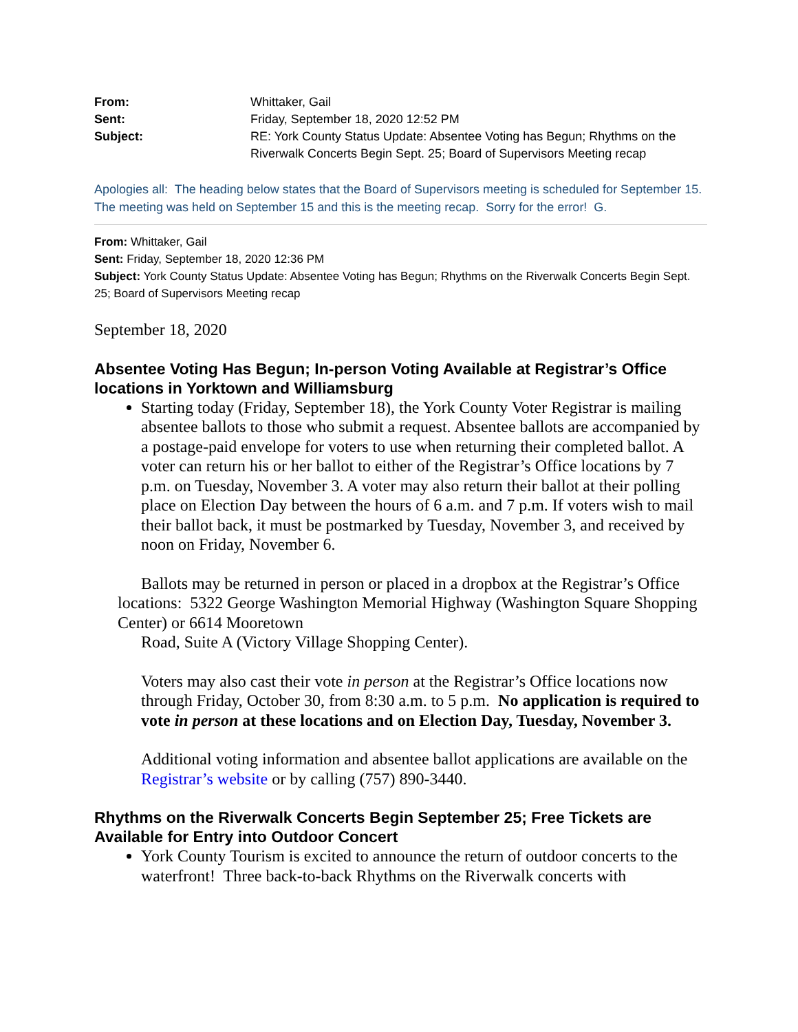| From: | Whittaker, Gail |
| Sent: | Friday, September 18, 2020 12:52 PM |
| Subject: | RE: York County Status Update: Absentee Voting has Begun; Rhythms on the Riverwalk Concerts Begin Sept. 25; Board of Supervisors Meeting recap |
Apologies all: The heading below states that the Board of Supervisors meeting is scheduled for September 15. The meeting was held on September 15 and this is the meeting recap. Sorry for the error! G.
From: Whittaker, Gail
Sent: Friday, September 18, 2020 12:36 PM
Subject: York County Status Update: Absentee Voting has Begun; Rhythms on the Riverwalk Concerts Begin Sept. 25; Board of Supervisors Meeting recap
September 18, 2020
Absentee Voting Has Begun; In-person Voting Available at Registrar’s Office locations in Yorktown and Williamsburg
Starting today (Friday, September 18), the York County Voter Registrar is mailing absentee ballots to those who submit a request. Absentee ballots are accompanied by a postage-paid envelope for voters to use when returning their completed ballot. A voter can return his or her ballot to either of the Registrar’s Office locations by 7 p.m. on Tuesday, November 3. A voter may also return their ballot at their polling place on Election Day between the hours of 6 a.m. and 7 p.m. If voters wish to mail their ballot back, it must be postmarked by Tuesday, November 3, and received by noon on Friday, November 6.
Ballots may be returned in person or placed in a dropbox at the Registrar’s Office locations: 5322 George Washington Memorial Highway (Washington Square Shopping Center) or 6614 Mooretown
Road, Suite A (Victory Village Shopping Center).
Voters may also cast their vote in person at the Registrar’s Office locations now through Friday, October 30, from 8:30 a.m. to 5 p.m. No application is required to vote in person at these locations and on Election Day, Tuesday, November 3.
Additional voting information and absentee ballot applications are available on the Registrar’s website or by calling (757) 890-3440.
Rhythms on the Riverwalk Concerts Begin September 25; Free Tickets are Available for Entry into Outdoor Concert
York County Tourism is excited to announce the return of outdoor concerts to the waterfront! Three back-to-back Rhythms on the Riverwalk concerts with